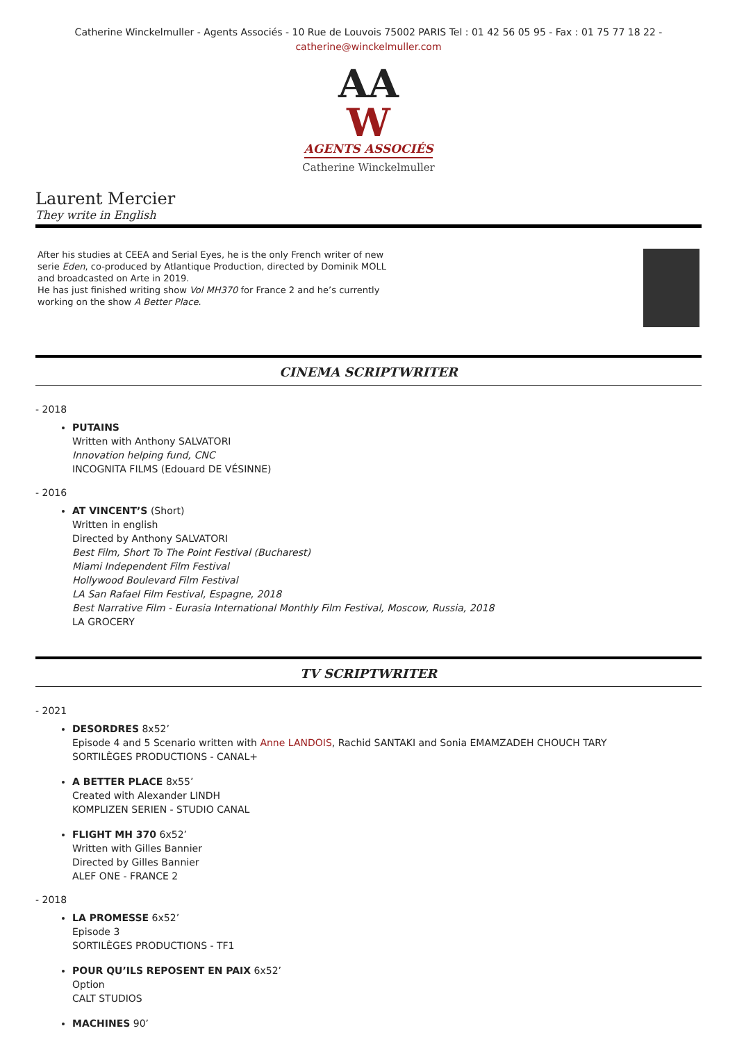Catherine Winckelmuller - Agents Associés - 10 Rue de Louvois 75002 PARIS Tel : 01 42 56 05 95 - Fax : 01 75 77 18 22 -
catherine@winckelmuller.com
AA
W
AGENTS ASSOCIÉS
Catherine Winckelmuller
Laurent Mercier
They write in English
After his studies at CEEA and Serial Eyes, he is the only French writer of new
serie Eden, co-produced by Atlantique Production, directed by Dominik MOLL
and broadcasted on Arte in 2019.
He has just finished writing show Vol MH370 for France 2 and he’s currently
working on the show A Better Place.
CINEMA SCRIPTWRITER
- 2018
PUTAINS
Written with Anthony SALVATORI
Innovation helping fund, CNC
INCOGNITA FILMS (Edouard DE VÉSINNE)
- 2016
AT VINCENT’S (Short)
Written in english
Directed by Anthony SALVATORI
Best Film, Short To The Point Festival (Bucharest)
Miami Independent Film Festival
Hollywood Boulevard Film Festival
LA San Rafael Film Festival, Espagne, 2018
Best Narrative Film - Eurasia International Monthly Film Festival, Moscow, Russia, 2018
LA GROCERY
TV SCRIPTWRITER
- 2021
DESORDRES 8x52’
Episode 4 and 5 Scenario written with Anne LANDOIS, Rachid SANTAKI and Sonia EMAMZADEH CHOUCH TARY
SORTILÈGES PRODUCTIONS - CANAL+
A BETTER PLACE 8x55’
Created with Alexander LINDH
KOMPLIZEN SERIEN - STUDIO CANAL
FLIGHT MH 370 6x52’
Written with Gilles Bannier
Directed by Gilles Bannier
ALEF ONE - FRANCE 2
- 2018
LA PROMESSE 6x52’
Episode 3
SORTILÈGES PRODUCTIONS - TF1
POUR QU’ILS REPOSENT EN PAIX 6x52’
Option
CALT STUDIOS
MACHINES 90’